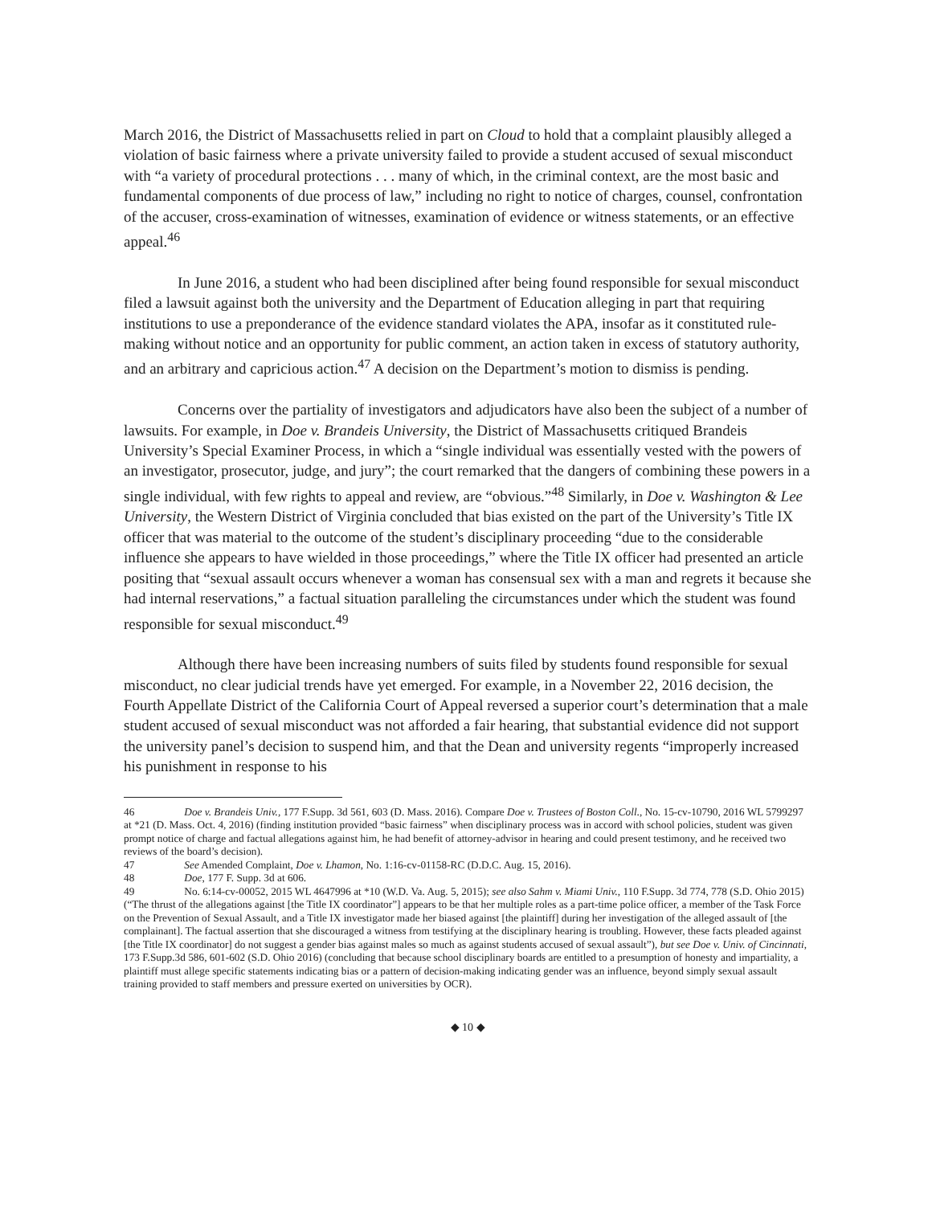March 2016, the District of Massachusetts relied in part on Cloud to hold that a complaint plausibly alleged a violation of basic fairness where a private university failed to provide a student accused of sexual misconduct with “a variety of procedural protections . . . many of which, in the criminal context, are the most basic and fundamental components of due process of law,” including no right to notice of charges, counsel, confrontation of the accuser, cross-examination of witnesses, examination of evidence or witness statements, or an effective appeal.<sup>46</sup>
In June 2016, a student who had been disciplined after being found responsible for sexual misconduct filed a lawsuit against both the university and the Department of Education alleging in part that requiring institutions to use a preponderance of the evidence standard violates the APA, insofar as it constituted rule-making without notice and an opportunity for public comment, an action taken in excess of statutory authority, and an arbitrary and capricious action.<sup>47</sup> A decision on the Department’s motion to dismiss is pending.
Concerns over the partiality of investigators and adjudicators have also been the subject of a number of lawsuits. For example, in Doe v. Brandeis University, the District of Massachusetts critiqued Brandeis University’s Special Examiner Process, in which a “single individual was essentially vested with the powers of an investigator, prosecutor, judge, and jury”; the court remarked that the dangers of combining these powers in a single individual, with few rights to appeal and review, are “obvious.”<sup>48</sup> Similarly, in Doe v. Washington & Lee University, the Western District of Virginia concluded that bias existed on the part of the University’s Title IX officer that was material to the outcome of the student’s disciplinary proceeding “due to the considerable influence she appears to have wielded in those proceedings,” where the Title IX officer had presented an article positing that “sexual assault occurs whenever a woman has consensual sex with a man and regrets it because she had internal reservations,” a factual situation paralleling the circumstances under which the student was found responsible for sexual misconduct.<sup>49</sup>
Although there have been increasing numbers of suits filed by students found responsible for sexual misconduct, no clear judicial trends have yet emerged. For example, in a November 22, 2016 decision, the Fourth Appellate District of the California Court of Appeal reversed a superior court’s determination that a male student accused of sexual misconduct was not afforded a fair hearing, that substantial evidence did not support the university panel’s decision to suspend him, and that the Dean and university regents “improperly increased his punishment in response to his
46 Doe v. Brandeis Univ., 177 F.Supp. 3d 561, 603 (D. Mass. 2016). Compare Doe v. Trustees of Boston Coll., No. 15-cv-10790, 2016 WL 5799297 at *21 (D. Mass. Oct. 4, 2016) (finding institution provided “basic fairness” when disciplinary process was in accord with school policies, student was given prompt notice of charge and factual allegations against him, he had benefit of attorney-advisor in hearing and could present testimony, and he received two reviews of the board’s decision).
47 See Amended Complaint, Doe v. Lhamon, No. 1:16-cv-01158-RC (D.D.C. Aug. 15, 2016).
48 Doe, 177 F. Supp. 3d at 606.
49 No. 6:14-cv-00052, 2015 WL 4647996 at *10 (W.D. Va. Aug. 5, 2015); see also Sahm v. Miami Univ., 110 F.Supp. 3d 774, 778 (S.D. Ohio 2015) (“The thrust of the allegations against [the Title IX coordinator”] appears to be that her multiple roles as a part-time police officer, a member of the Task Force on the Prevention of Sexual Assault, and a Title IX investigator made her biased against [the plaintiff] during her investigation of the alleged assault of [the complainant]. The factual assertion that she discouraged a witness from testifying at the disciplinary hearing is troubling. However, these facts pleaded against [the Title IX coordinator] do not suggest a gender bias against males so much as against students accused of sexual assault”), but see Doe v. Univ. of Cincinnati, 173 F.Supp.3d 586, 601-602 (S.D. Ohio 2016) (concluding that because school disciplinary boards are entitled to a presumption of honesty and impartiality, a plaintiff must allege specific statements indicating bias or a pattern of decision-making indicating gender was an influence, beyond simply sexual assault training provided to staff members and pressure exerted on universities by OCR).
◆ 10 ◆